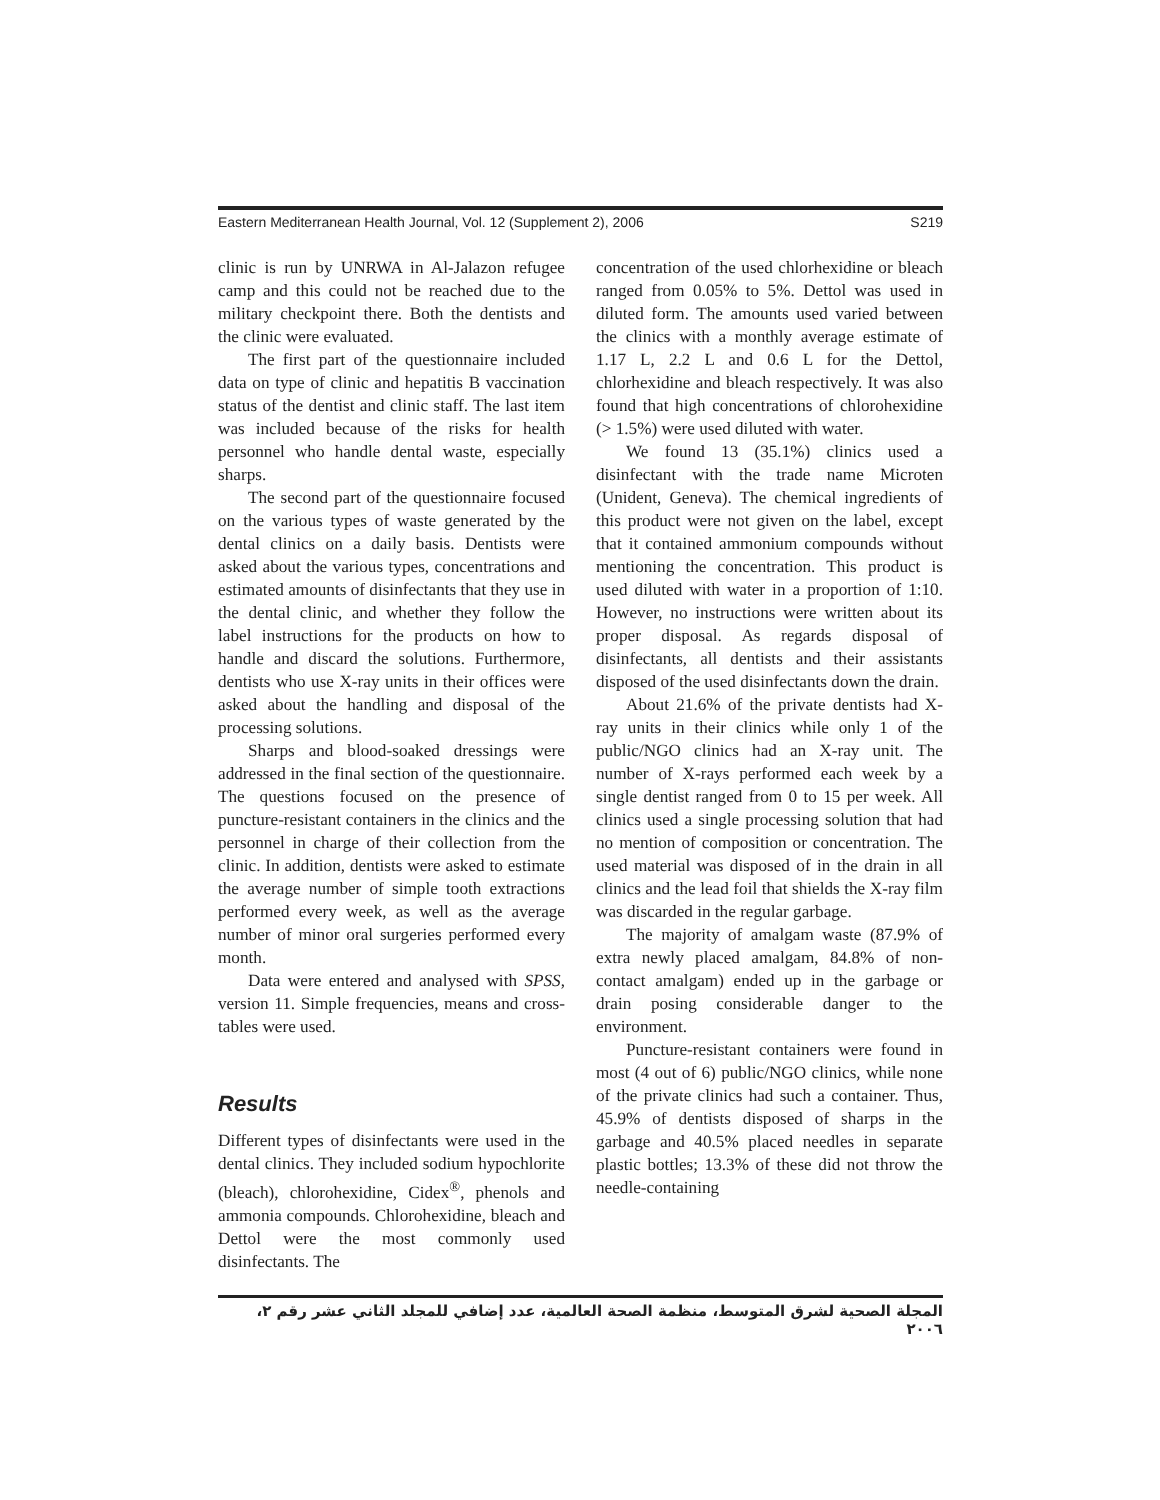Eastern Mediterranean Health Journal, Vol. 12 (Supplement 2), 2006 S219
clinic is run by UNRWA in Al-Jalazon refugee camp and this could not be reached due to the military checkpoint there. Both the dentists and the clinic were evaluated.
The first part of the questionnaire included data on type of clinic and hepatitis B vaccination status of the dentist and clinic staff. The last item was included because of the risks for health personnel who handle dental waste, especially sharps.
The second part of the questionnaire focused on the various types of waste generated by the dental clinics on a daily basis. Dentists were asked about the various types, concentrations and estimated amounts of disinfectants that they use in the dental clinic, and whether they follow the label instructions for the products on how to handle and discard the solutions. Furthermore, dentists who use X-ray units in their offices were asked about the handling and disposal of the processing solutions.
Sharps and blood-soaked dressings were addressed in the final section of the questionnaire. The questions focused on the presence of puncture-resistant containers in the clinics and the personnel in charge of their collection from the clinic. In addition, dentists were asked to estimate the average number of simple tooth extractions performed every week, as well as the average number of minor oral surgeries performed every month.
Data were entered and analysed with SPSS, version 11. Simple frequencies, means and cross-tables were used.
Results
Different types of disinfectants were used in the dental clinics. They included sodium hypochlorite (bleach), chlorohexidine, Cidex<sup>®</sup>, phenols and ammonia compounds. Chlorohexidine, bleach and Dettol were the most commonly used disinfectants. The
concentration of the used chlorhexidine or bleach ranged from 0.05% to 5%. Dettol was used in diluted form. The amounts used varied between the clinics with a monthly average estimate of 1.17 L, 2.2 L and 0.6 L for the Dettol, chlorhexidine and bleach respectively. It was also found that high concentrations of chlorohexidine (> 1.5%) were used diluted with water.
We found 13 (35.1%) clinics used a disinfectant with the trade name Microten (Unident, Geneva). The chemical ingredients of this product were not given on the label, except that it contained ammonium compounds without mentioning the concentration. This product is used diluted with water in a proportion of 1:10. However, no instructions were written about its proper disposal. As regards disposal of disinfectants, all dentists and their assistants disposed of the used disinfectants down the drain.
About 21.6% of the private dentists had X-ray units in their clinics while only 1 of the public/NGO clinics had an X-ray unit. The number of X-rays performed each week by a single dentist ranged from 0 to 15 per week. All clinics used a single processing solution that had no mention of composition or concentration. The used material was disposed of in the drain in all clinics and the lead foil that shields the X-ray film was discarded in the regular garbage.
The majority of amalgam waste (87.9% of extra newly placed amalgam, 84.8% of non-contact amalgam) ended up in the garbage or drain posing considerable danger to the environment.
Puncture-resistant containers were found in most (4 out of 6) public/NGO clinics, while none of the private clinics had such a container. Thus, 45.9% of dentists disposed of sharps in the garbage and 40.5% placed needles in separate plastic bottles; 13.3% of these did not throw the needle-containing
المجلة الصحية لشرق المتوسط، منظمة الصحة العالمية، عدد إضافي للمجلد الثاني عشر رقم ٢، ٢٠٠٦